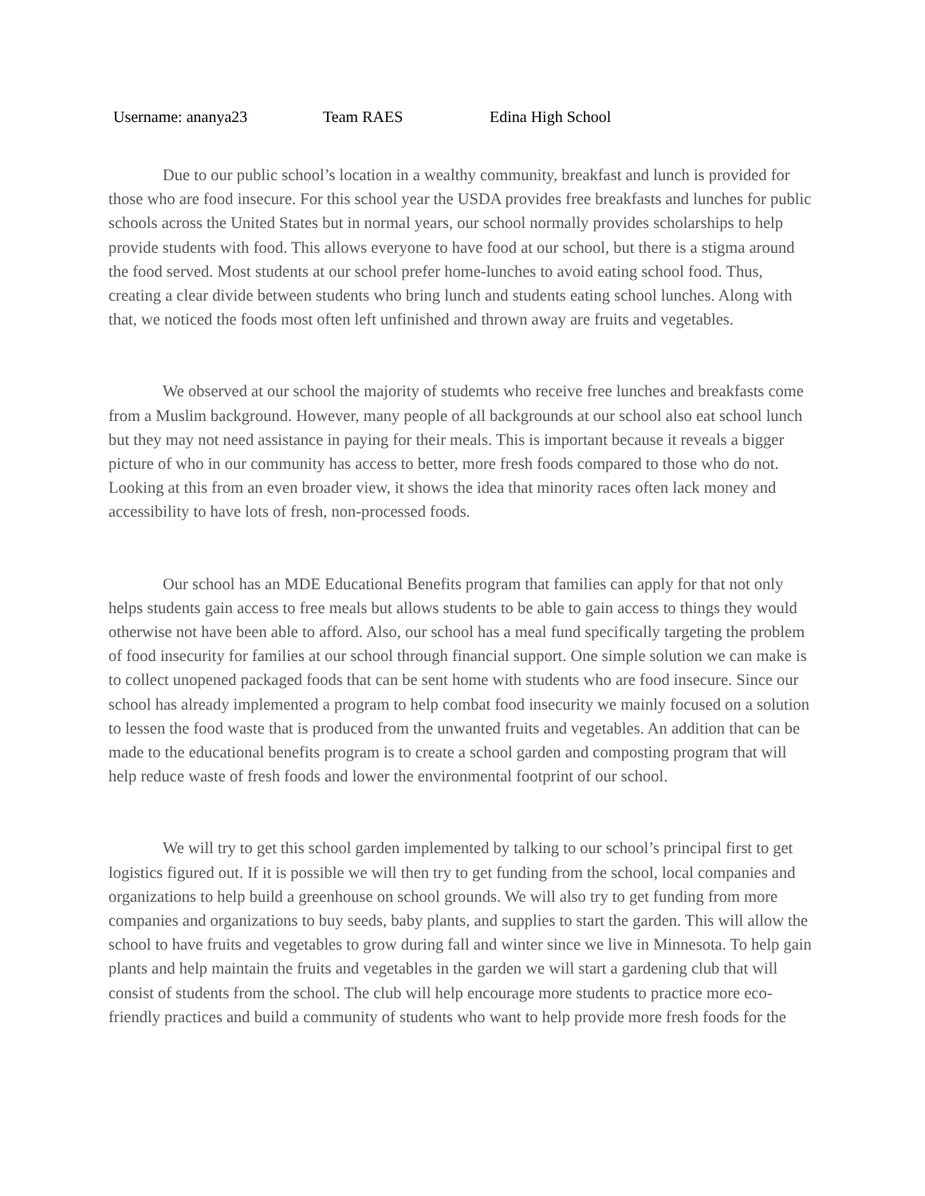Username: ananya23 Team RAES Edina High School
Due to our public school’s location in a wealthy community, breakfast and lunch is provided for those who are food insecure. For this school year the USDA provides free breakfasts and lunches for public schools across the United States but in normal years, our school normally provides scholarships to help provide students with food. This allows everyone to have food at our school, but there is a stigma around the food served. Most students at our school prefer home-lunches to avoid eating school food. Thus, creating a clear divide between students who bring lunch and students eating school lunches. Along with that, we noticed the foods most often left unfinished and thrown away are fruits and vegetables.
We observed at our school the majority of studemts who receive free lunches and breakfasts come from a Muslim background. However, many people of all backgrounds at our school also eat school lunch but they may not need assistance in paying for their meals. This is important because it reveals a bigger picture of who in our community has access to better, more fresh foods compared to those who do not. Looking at this from an even broader view, it shows the idea that minority races often lack money and accessibility to have lots of fresh, non-processed foods.
Our school has an MDE Educational Benefits program that families can apply for that not only helps students gain access to free meals but allows students to be able to gain access to things they would otherwise not have been able to afford. Also, our school has a meal fund specifically targeting the problem of food insecurity for families at our school through financial support. One simple solution we can make is to collect unopened packaged foods that can be sent home with students who are food insecure. Since our school has already implemented a program to help combat food insecurity we mainly focused on a solution to lessen the food waste that is produced from the unwanted fruits and vegetables. An addition that can be made to the educational benefits program is to create a school garden and composting program that will help reduce waste of fresh foods and lower the environmental footprint of our school.
We will try to get this school garden implemented by talking to our school’s principal first to get logistics figured out. If it is possible we will then try to get funding from the school, local companies and organizations to help build a greenhouse on school grounds. We will also try to get funding from more companies and organizations to buy seeds, baby plants, and supplies to start the garden. This will allow the school to have fruits and vegetables to grow during fall and winter since we live in Minnesota. To help gain plants and help maintain the fruits and vegetables in the garden we will start a gardening club that will consist of students from the school. The club will help encourage more students to practice more eco-friendly practices and build a community of students who want to help provide more fresh foods for the